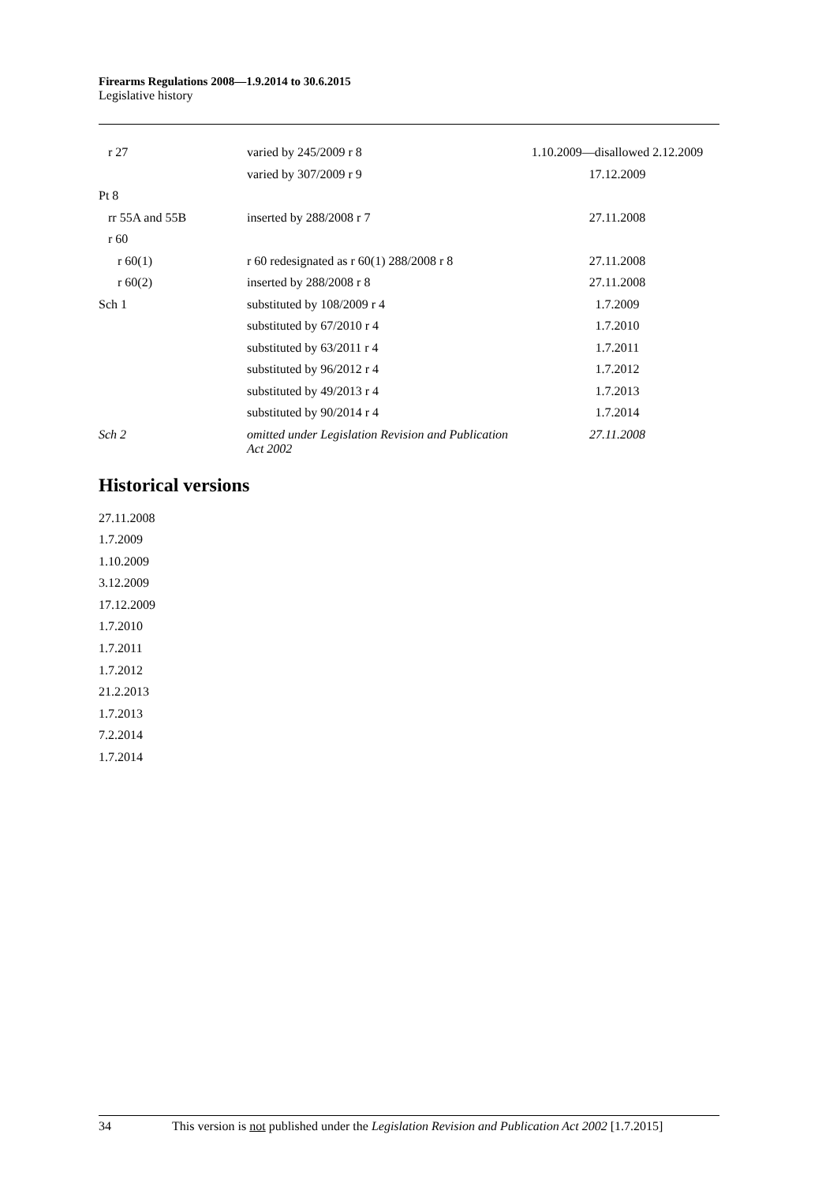Firearms Regulations 2008—1.9.2014 to 30.6.2015
Legislative history
| r 27 | varied by 245/2009 r 8 | 1.10.2009—disallowed 2.12.2009 |
| | varied by 307/2009 r 9 | 17.12.2009 |
| Pt 8 | | |
| rr 55A and 55B | inserted by 288/2008 r 7 | 27.11.2008 |
| r 60 | | |
| r 60(1) | r 60 redesignated as r 60(1) 288/2008 r 8 | 27.11.2008 |
| r 60(2) | inserted by 288/2008 r 8 | 27.11.2008 |
| Sch 1 | substituted by 108/2009 r 4 | 1.7.2009 |
| | substituted by 67/2010 r 4 | 1.7.2010 |
| | substituted by 63/2011 r 4 | 1.7.2011 |
| | substituted by 96/2012 r 4 | 1.7.2012 |
| | substituted by 49/2013 r 4 | 1.7.2013 |
| | substituted by 90/2014 r 4 | 1.7.2014 |
| Sch 2 | omitted under Legislation Revision and Publication Act 2002 | 27.11.2008 |
Historical versions
27.11.2008
1.7.2009
1.10.2009
3.12.2009
17.12.2009
1.7.2010
1.7.2011
1.7.2012
21.2.2013
1.7.2013
7.2.2014
1.7.2014
34 This version is not published under the Legislation Revision and Publication Act 2002 [1.7.2015]